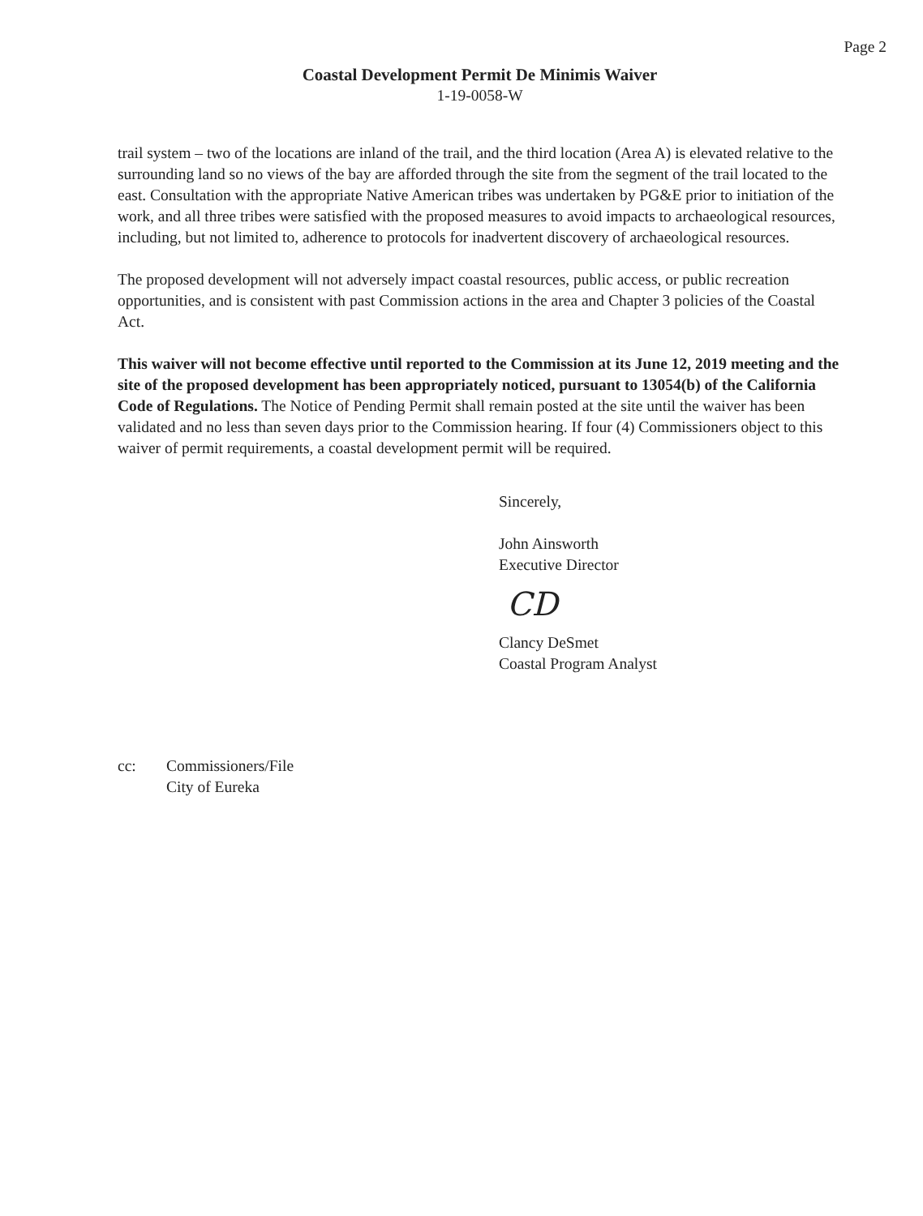Page 2
Coastal Development Permit De Minimis Waiver
1-19-0058-W
trail system – two of the locations are inland of the trail, and the third location (Area A) is elevated relative to the surrounding land so no views of the bay are afforded through the site from the segment of the trail located to the east. Consultation with the appropriate Native American tribes was undertaken by PG&E prior to initiation of the work, and all three tribes were satisfied with the proposed measures to avoid impacts to archaeological resources, including, but not limited to, adherence to protocols for inadvertent discovery of archaeological resources.
The proposed development will not adversely impact coastal resources, public access, or public recreation opportunities, and is consistent with past Commission actions in the area and Chapter 3 policies of the Coastal Act.
This waiver will not become effective until reported to the Commission at its June 12, 2019 meeting and the site of the proposed development has been appropriately noticed, pursuant to 13054(b) of the California Code of Regulations. The Notice of Pending Permit shall remain posted at the site until the waiver has been validated and no less than seven days prior to the Commission hearing. If four (4) Commissioners object to this waiver of permit requirements, a coastal development permit will be required.
Sincerely,
John Ainsworth
Executive Director
CD
Clancy DeSmet
Coastal Program Analyst
cc: Commissioners/File
City of Eureka